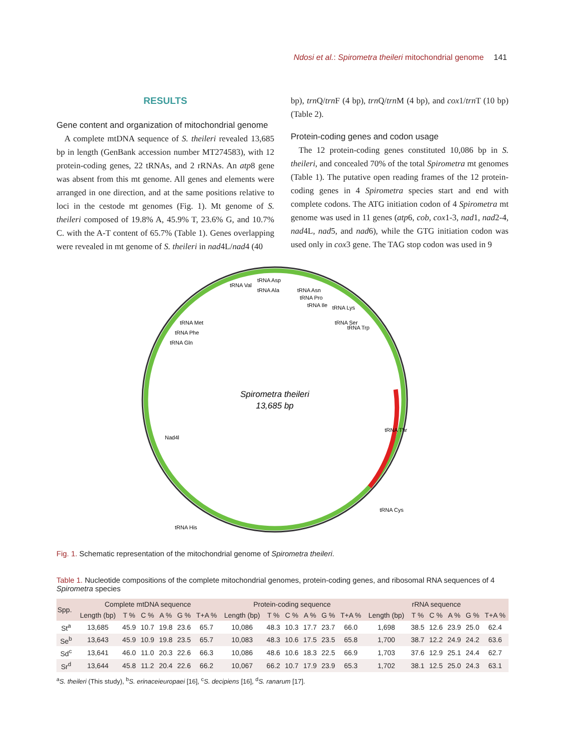Ndosi et al.: Spirometra theileri mitochondrial genome 141
RESULTS
Gene content and organization of mitochondrial genome
A complete mtDNA sequence of S. theileri revealed 13,685 bp in length (GenBank accession number MT274583), with 12 protein-coding genes, 22 tRNAs, and 2 rRNAs. An atp8 gene was absent from this mt genome. All genes and elements were arranged in one direction, and at the same positions relative to loci in the cestode mt genomes (Fig. 1). Mt genome of S. theileri composed of 19.8% A, 45.9% T, 23.6% G, and 10.7% C. with the A-T content of 65.7% (Table 1). Genes overlapping were revealed in mt genome of S. theileri in nad4L/nad4 (40
bp), trn Q/trn F (4 bp), trn Q/trn M (4 bp), and cox1/trn T (10 bp) (Table 2).
Protein-coding genes and codon usage
The 12 protein-coding genes constituted 10,086 bp in S. theileri, and concealed 70% of the total Spirometra mt genomes (Table 1). The putative open reading frames of the 12 protein-coding genes in 4 Spirometra species start and end with complete codons. The ATG initiation codon of 4 Spirometra mt genome was used in 11 genes (atp6, cob, cox1-3, nad1, nad2-4, nad4L, nad5, and nad6), while the GTG initiation codon was used only in cox3 gene. The TAG stop codon was used in 9
Spirometra theileri
13,685 bp
tRNA Val
tRNA Asp
tRNA Ala
tRNA Asn
tRNA Pro
tRNA Ile
tRNA Lys
tRNA Ser
tRNA Trp
tRNA Met
tRNA Phe
tRNA Gln
tRNA Thr
tRNA Cys
Nad4l
tRNA His
Fig. 1. Schematic representation of the mitochondrial genome of Spirometra theileri.
Table 1. Nucleotide compositions of the complete mitochondrial genomes, protein-coding genes, and ribosomal RNA sequences of 4 Spirometra species
| Spp. | Complete mtDNA sequence | | | | | | Protein-coding sequence | | | | | | rRNA sequence | | | | | |
| --- | --- | --- | --- | --- | --- | --- | --- | --- | --- | --- | --- | --- | --- | --- | --- | --- | --- | --- |
| | Length (bp) | T % | C % | A % | G % | T+A % | Length (bp) | T % | C % | A % | G % | T+A % | Length (bp) | T % | C % | A % | G % | T+A % |
| St<sup>a</sup> | 13,685 | 45.9 | 10.7 | 19.8 | 23.6 | 65.7 | 10,086 | 48.3 | 10.3 | 17.7 | 23.7 | 66.0 | 1,698 | 38.5 | 12.6 | 23.9 | 25.0 | 62.4 |
| Se<sup>b</sup> | 13,643 | 45.9 | 10.9 | 19.8 | 23.5 | 65.7 | 10,083 | 48.3 | 10.6 | 17.5 | 23.5 | 65.8 | 1,700 | 38.7 | 12.2 | 24.9 | 24.2 | 63.6 |
| Sd<sup>c</sup> | 13,641 | 46.0 | 11.0 | 20.3 | 22.6 | 66.3 | 10,086 | 48.6 | 10.6 | 18.3 | 22.5 | 66.9 | 1,703 | 37.6 | 12.9 | 25.1 | 24.4 | 62.7 |
| Sr<sup>d</sup> | 13,644 | 45.8 | 11.2 | 20.4 | 22.6 | 66.2 | 10,067 | 66.2 | 10.7 | 17.9 | 23.9 | 65.3 | 1,702 | 38.1 | 12.5 | 25.0 | 24.3 | 63.1 |
<sup>a</sup> S. theileri (This study), <sup>b</sup>S. erinaceieuropaei [16], <sup>c</sup>S. decipiens [16], <sup>d</sup>S. ranarum [17].